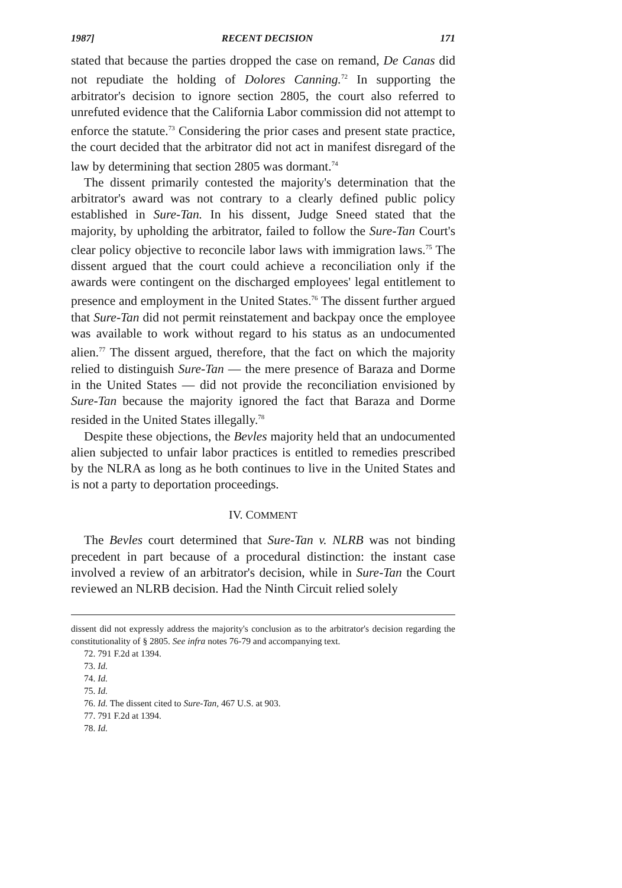1987] RECENT DECISION 171
stated that because the parties dropped the case on remand, De Canas did not repudiate the holding of Dolores Canning.<sup>72</sup> In supporting the arbitrator's decision to ignore section 2805, the court also referred to unrefuted evidence that the California Labor commission did not attempt to enforce the statute.<sup>73</sup> Considering the prior cases and present state practice, the court decided that the arbitrator did not act in manifest disregard of the law by determining that section 2805 was dormant.<sup>74</sup>
The dissent primarily contested the majority's determination that the arbitrator's award was not contrary to a clearly defined public policy established in Sure-Tan. In his dissent, Judge Sneed stated that the majority, by upholding the arbitrator, failed to follow the Sure-Tan Court's clear policy objective to reconcile labor laws with immigration laws.<sup>75</sup> The dissent argued that the court could achieve a reconciliation only if the awards were contingent on the discharged employees' legal entitlement to presence and employment in the United States.<sup>76</sup> The dissent further argued that Sure-Tan did not permit reinstatement and backpay once the employee was available to work without regard to his status as an undocumented alien.<sup>77</sup> The dissent argued, therefore, that the fact on which the majority relied to distinguish Sure-Tan — the mere presence of Baraza and Dorme in the United States — did not provide the reconciliation envisioned by Sure-Tan because the majority ignored the fact that Baraza and Dorme resided in the United States illegally.<sup>78</sup>
Despite these objections, the Bevles majority held that an undocumented alien subjected to unfair labor practices is entitled to remedies prescribed by the NLRA as long as he both continues to live in the United States and is not a party to deportation proceedings.
IV. COMMENT
The Bevles court determined that Sure-Tan v. NLRB was not binding precedent in part because of a procedural distinction: the instant case involved a review of an arbitrator's decision, while in Sure-Tan the Court reviewed an NLRB decision. Had the Ninth Circuit relied solely
dissent did not expressly address the majority's conclusion as to the arbitrator's decision regarding the constitutionality of § 2805. See infra notes 76-79 and accompanying text.
72. 791 F.2d at 1394.
73. Id.
74. Id.
75. Id.
76. Id. The dissent cited to Sure-Tan, 467 U.S. at 903.
77. 791 F.2d at 1394.
78. Id.